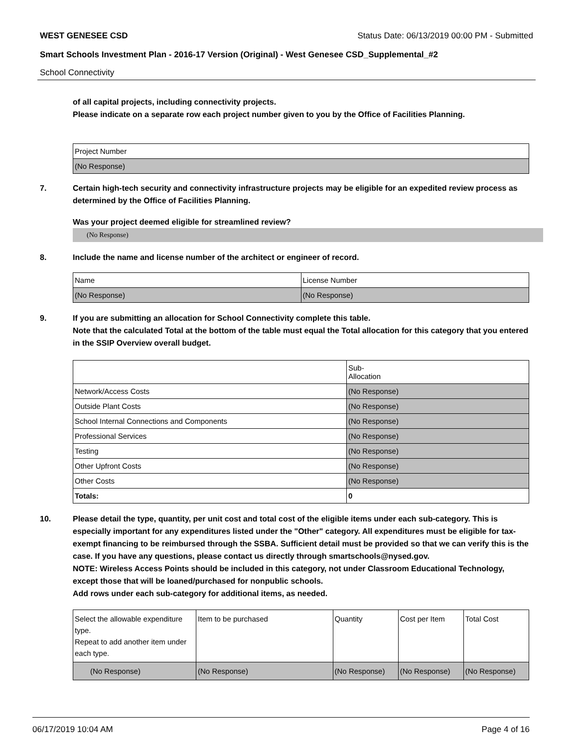WEST GENESEE CSD Status Date: 06/13/2019 00:00 PM - Submitted
Smart Schools Investment Plan - 2016-17 Version (Original) - West Genesee CSD_Supplemental_#2
School Connectivity
of all capital projects, including connectivity projects.
Please indicate on a separate row each project number given to you by the Office of Facilities Planning.
| Project Number |
| (No Response) |
7. Certain high-tech security and connectivity infrastructure projects may be eligible for an expedited review process as determined by the Office of Facilities Planning.
Was your project deemed eligible for streamlined review?
(No Response)
8. Include the name and license number of the architect or engineer of record.
| Name | License Number |
| (No Response) | (No Response) |
9. If you are submitting an allocation for School Connectivity complete this table.
Note that the calculated Total at the bottom of the table must equal the Total allocation for this category that you entered in the SSIP Overview overall budget.
| | Sub- Allocation |
| Network/Access Costs | (No Response) |
| Outside Plant Costs | (No Response) |
| School Internal Connections and Components | (No Response) |
| Professional Services | (No Response) |
| Testing | (No Response) |
| Other Upfront Costs | (No Response) |
| Other Costs | (No Response) |
| Totals: | 0 |
10. Please detail the type, quantity, per unit cost and total cost of the eligible items under each sub-category. This is especially important for any expenditures listed under the "Other" category. All expenditures must be eligible for tax-exempt financing to be reimbursed through the SSBA. Sufficient detail must be provided so that we can verify this is the case. If you have any questions, please contact us directly through smartschools@nysed.gov.
NOTE: Wireless Access Points should be included in this category, not under Classroom Educational Technology, except those that will be loaned/purchased for nonpublic schools.
Add rows under each sub-category for additional items, as needed.
| Select the allowable expenditure type. Repeat to add another item under each type. | Item to be purchased | Quantity | Cost per Item | Total Cost |
| (No Response) | (No Response) | (No Response) | (No Response) | (No Response) |
06/17/2019 10:04 AM Page 4 of 16